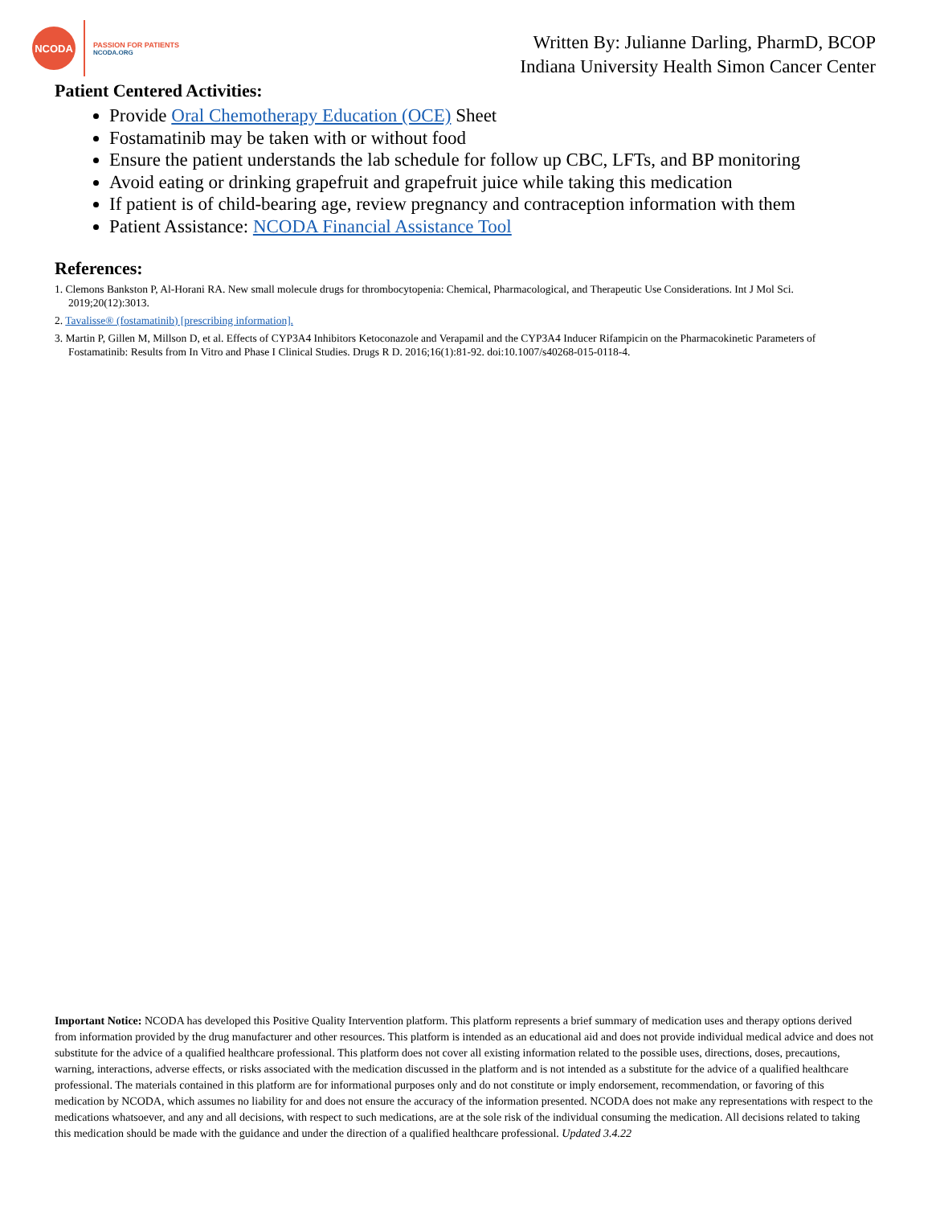NCODA
PASSION FOR PATIENTS
NCODA.ORG
Written By: Julianne Darling, PharmD, BCOP
Indiana University Health Simon Cancer Center
Patient Centered Activities:
Provide Oral Chemotherapy Education (OCE) Sheet
Fostamatinib may be taken with or without food
Ensure the patient understands the lab schedule for follow up CBC, LFTs, and BP monitoring
Avoid eating or drinking grapefruit and grapefruit juice while taking this medication
If patient is of child-bearing age, review pregnancy and contraception information with them
Patient Assistance: NCODA Financial Assistance Tool
References:
1. Clemons Bankston P, Al-Horani RA. New small molecule drugs for thrombocytopenia: Chemical, Pharmacological, and Therapeutic Use Considerations. Int J Mol Sci. 2019;20(12):3013.
2. Tavalisse® (fostamatinib) [prescribing information].
3. Martin P, Gillen M, Millson D, et al. Effects of CYP3A4 Inhibitors Ketoconazole and Verapamil and the CYP3A4 Inducer Rifampicin on the Pharmacokinetic Parameters of Fostamatinib: Results from In Vitro and Phase I Clinical Studies. Drugs R D. 2016;16(1):81-92. doi:10.1007/s40268-015-0118-4.
Important Notice: NCODA has developed this Positive Quality Intervention platform. This platform represents a brief summary of medication uses and therapy options derived from information provided by the drug manufacturer and other resources. This platform is intended as an educational aid and does not provide individual medical advice and does not substitute for the advice of a qualified healthcare professional. This platform does not cover all existing information related to the possible uses, directions, doses, precautions, warning, interactions, adverse effects, or risks associated with the medication discussed in the platform and is not intended as a substitute for the advice of a qualified healthcare professional. The materials contained in this platform are for informational purposes only and do not constitute or imply endorsement, recommendation, or favoring of this medication by NCODA, which assumes no liability for and does not ensure the accuracy of the information presented. NCODA does not make any representations with respect to the medications whatsoever, and any and all decisions, with respect to such medications, are at the sole risk of the individual consuming the medication. All decisions related to taking this medication should be made with the guidance and under the direction of a qualified healthcare professional. Updated 3.4.22